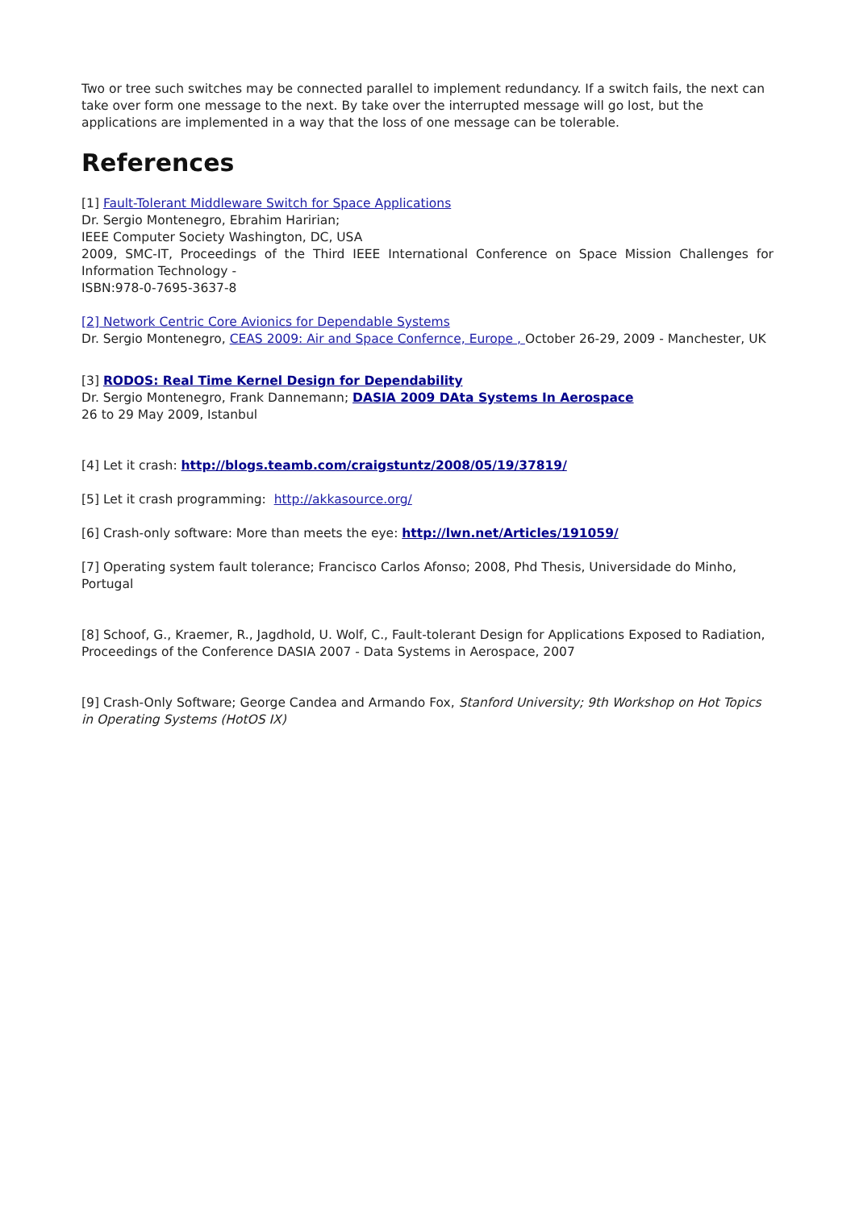Two or tree such switches may be connected parallel to implement redundancy. If a switch fails, the next can take over form one message to the next. By take over the interrupted message will go lost, but the applications are implemented in a way that the loss of one message can be tolerable.
References
[1] Fault-Tolerant Middleware Switch for Space Applications
Dr. Sergio Montenegro, Ebrahim Haririan;
IEEE Computer Society Washington, DC, USA
2009, SMC-IT, Proceedings of the Third IEEE International Conference on Space Mission Challenges for Information Technology -
ISBN:978-0-7695-3637-8
[2] Network Centric Core Avionics for Dependable Systems
Dr. Sergio Montenegro, CEAS 2009: Air and Space Confernce, Europe , October 26-29, 2009 - Manchester, UK
[3] RODOS: Real Time Kernel Design for Dependability
Dr. Sergio Montenegro, Frank Dannemann; DASIA 2009 DAta Systems In Aerospace
26 to 29 May 2009, Istanbul
[4] Let it crash: http://blogs.teamb.com/craigstuntz/2008/05/19/37819/
[5] Let it crash programming: http://akkasource.org/
[6] Crash-only software: More than meets the eye: http://lwn.net/Articles/191059/
[7] Operating system fault tolerance; Francisco Carlos Afonso; 2008, Phd Thesis, Universidade do Minho, Portugal
[8] Schoof, G., Kraemer, R., Jagdhold, U. Wolf, C., Fault-tolerant Design for Applications Exposed to Radiation, Proceedings of the Conference DASIA 2007 - Data Systems in Aerospace, 2007
[9] Crash-Only Software; George Candea and Armando Fox, Stanford University; 9th Workshop on Hot Topics in Operating Systems (HotOS IX)